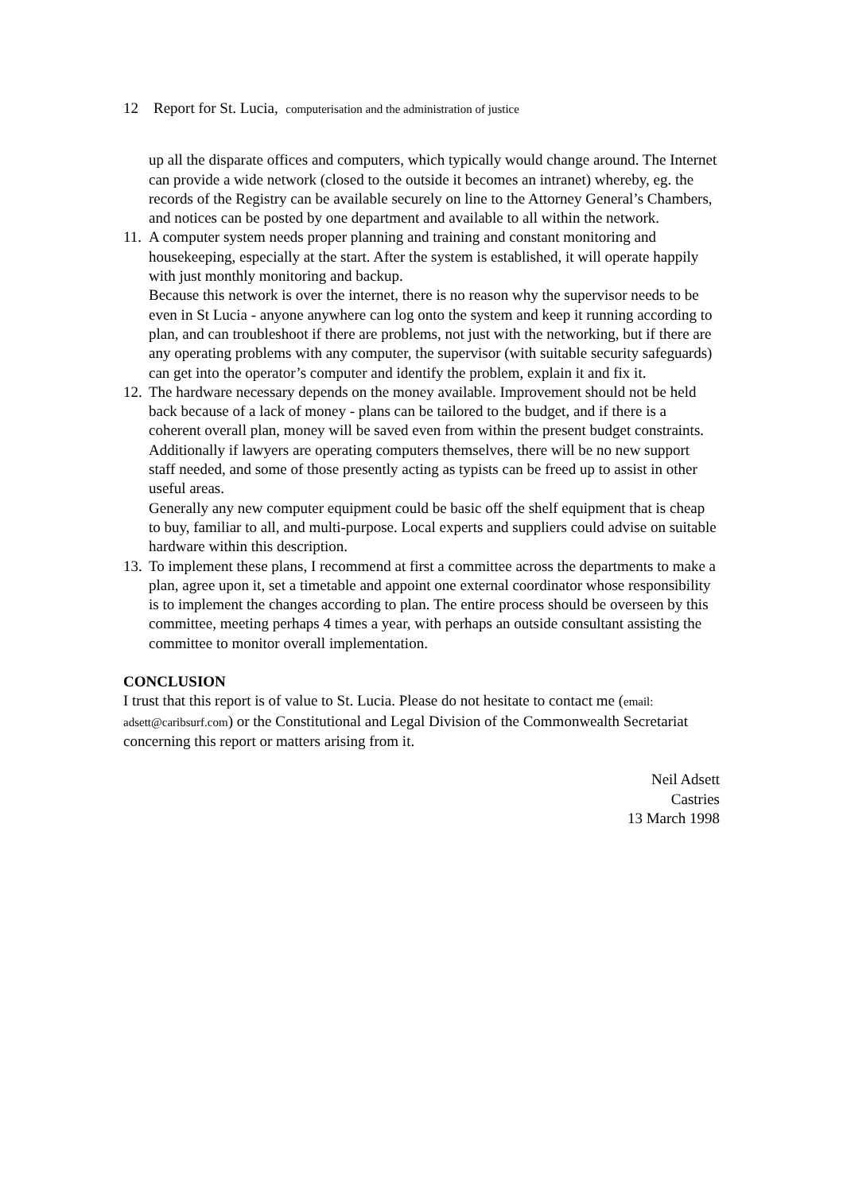12 Report for St. Lucia, computerisation and the administration of justice
up all the disparate offices and computers, which typically would change around. The Internet can provide a wide network (closed to the outside it becomes an intranet) whereby, eg. the records of the Registry can be available securely on line to the Attorney General’s Chambers, and notices can be posted by one department and available to all within the network.
11.
A computer system needs proper planning and training and constant monitoring and housekeeping, especially at the start. After the system is established, it will operate happily with just monthly monitoring and backup.
Because this network is over the internet, there is no reason why the supervisor needs to be even in St Lucia - anyone anywhere can log onto the system and keep it running according to plan, and can troubleshoot if there are problems, not just with the networking, but if there are any operating problems with any computer, the supervisor (with suitable security safeguards) can get into the operator’s computer and identify the problem, explain it and fix it.
12.
The hardware necessary depends on the money available. Improvement should not be held back because of a lack of money - plans can be tailored to the budget, and if there is a coherent overall plan, money will be saved even from within the present budget constraints. Additionally if lawyers are operating computers themselves, there will be no new support staff needed, and some of those presently acting as typists can be freed up to assist in other useful areas.
Generally any new computer equipment could be basic off the shelf equipment that is cheap to buy, familiar to all, and multi-purpose. Local experts and suppliers could advise on suitable hardware within this description.
13.
To implement these plans, I recommend at first a committee across the departments to make a plan, agree upon it, set a timetable and appoint one external coordinator whose responsibility is to implement the changes according to plan. The entire process should be overseen by this committee, meeting perhaps 4 times a year, with perhaps an outside consultant assisting the committee to monitor overall implementation.
CONCLUSION
I trust that this report is of value to St. Lucia. Please do not hesitate to contact me (email: adsett@caribsurf.com) or the Constitutional and Legal Division of the Commonwealth Secretariat concerning this report or matters arising from it.
Neil Adsett
Castries
13 March 1998